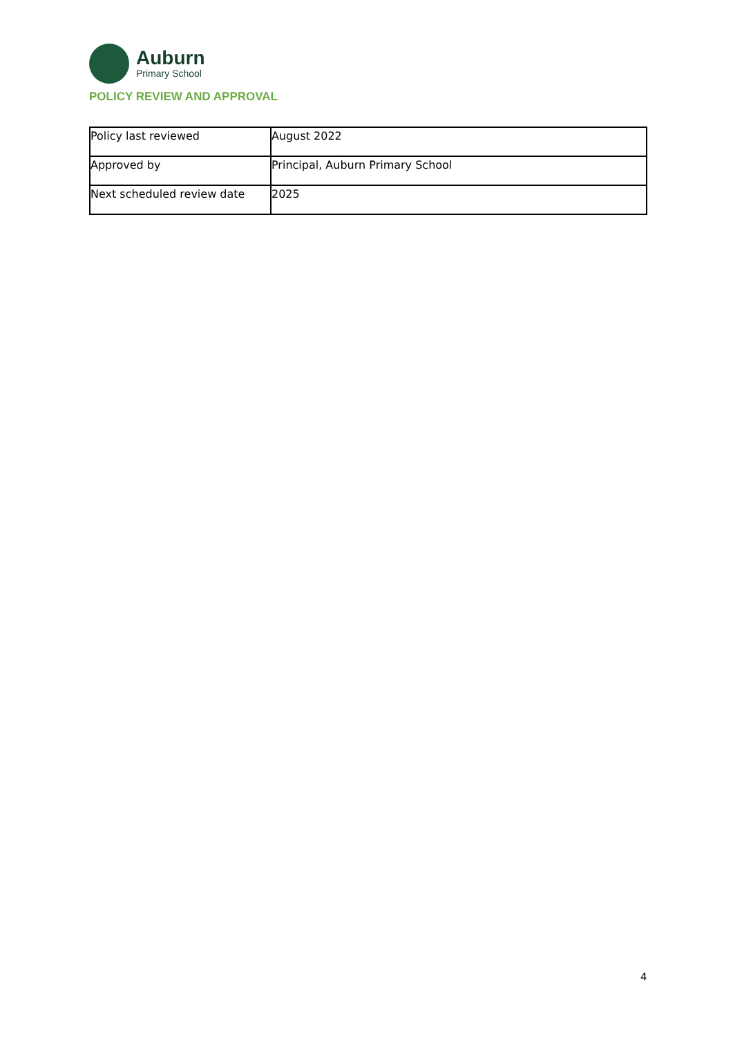Auburn
Primary School
POLICY REVIEW AND APPROVAL
| Policy last reviewed | August 2022 |
| Approved by | Principal, Auburn Primary School |
| Next scheduled review date | 2025 |
4